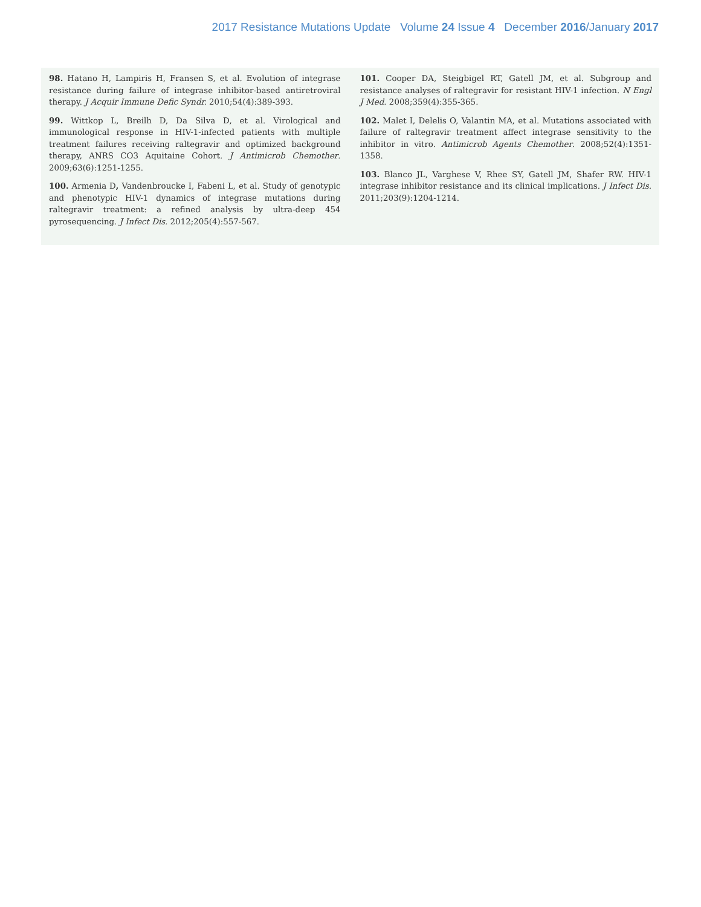2017 Resistance Mutations Update Volume 24 Issue 4 December 2016/January 2017
98. Hatano H, Lampiris H, Fransen S, et al. Evolution of integrase resistance during failure of integrase inhibitor-based antiretroviral therapy. J Acquir Immune Defic Syndr. 2010;54(4):389-393.
99. Wittkop L, Breilh D, Da Silva D, et al. Virological and immunological response in HIV-1-infected patients with multiple treatment failures receiving raltegravir and optimized background therapy, ANRS CO3 Aquitaine Cohort. J Antimicrob Chemother. 2009;63(6):1251-1255.
100. Armenia D, Vandenbroucke I, Fabeni L, et al. Study of genotypic and phenotypic HIV-1 dynamics of integrase mutations during raltegravir treatment: a refined analysis by ultra-deep 454 pyrosequencing. J Infect Dis. 2012;205(4):557-567.
101. Cooper DA, Steigbigel RT, Gatell JM, et al. Subgroup and resistance analyses of raltegravir for resistant HIV-1 infection. N Engl J Med. 2008;359(4):355-365.
102. Malet I, Delelis O, Valantin MA, et al. Mutations associated with failure of raltegravir treatment affect integrase sensitivity to the inhibitor in vitro. Antimicrob Agents Chemother. 2008;52(4):1351-1358.
103. Blanco JL, Varghese V, Rhee SY, Gatell JM, Shafer RW. HIV-1 integrase inhibitor resistance and its clinical implications. J Infect Dis. 2011;203(9):1204-1214.